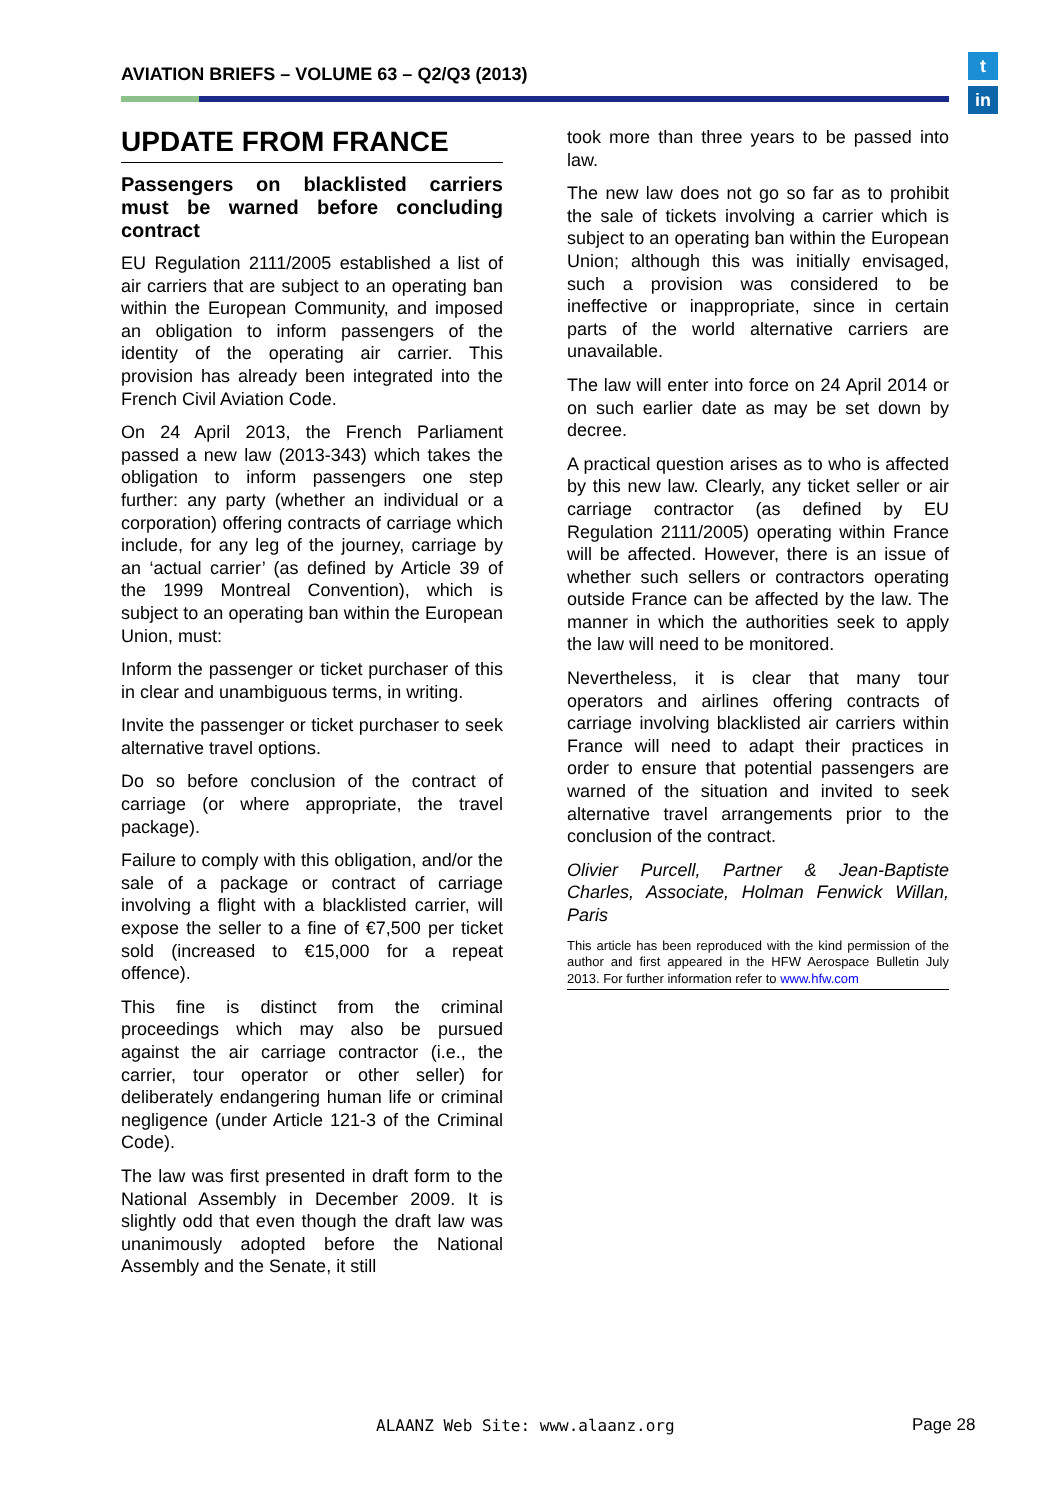AVIATION BRIEFS – VOLUME 63 – Q2/Q3 (2013)
t
in
UPDATE FROM FRANCE
Passengers on blacklisted carriers must be warned before concluding contract
EU Regulation 2111/2005 established a list of air carriers that are subject to an operating ban within the European Community, and imposed an obligation to inform passengers of the identity of the operating air carrier. This provision has already been integrated into the French Civil Aviation Code.
On 24 April 2013, the French Parliament passed a new law (2013-343) which takes the obligation to inform passengers one step further: any party (whether an individual or a corporation) offering contracts of carriage which include, for any leg of the journey, carriage by an ‘actual carrier’ (as defined by Article 39 of the 1999 Montreal Convention), which is subject to an operating ban within the European Union, must:
Inform the passenger or ticket purchaser of this in clear and unambiguous terms, in writing.
Invite the passenger or ticket purchaser to seek alternative travel options.
Do so before conclusion of the contract of carriage (or where appropriate, the travel package).
Failure to comply with this obligation, and/or the sale of a package or contract of carriage involving a flight with a blacklisted carrier, will expose the seller to a fine of €7,500 per ticket sold (increased to €15,000 for a repeat offence).
This fine is distinct from the criminal proceedings which may also be pursued against the air carriage contractor (i.e., the carrier, tour operator or other seller) for deliberately endangering human life or criminal negligence (under Article 121-3 of the Criminal Code).
The law was first presented in draft form to the National Assembly in December 2009. It is slightly odd that even though the draft law was unanimously adopted before the National Assembly and the Senate, it still
took more than three years to be passed into law.
The new law does not go so far as to prohibit the sale of tickets involving a carrier which is subject to an operating ban within the European Union; although this was initially envisaged, such a provision was considered to be ineffective or inappropriate, since in certain parts of the world alternative carriers are unavailable.
The law will enter into force on 24 April 2014 or on such earlier date as may be set down by decree.
A practical question arises as to who is affected by this new law. Clearly, any ticket seller or air carriage contractor (as defined by EU Regulation 2111/2005) operating within France will be affected. However, there is an issue of whether such sellers or contractors operating outside France can be affected by the law. The manner in which the authorities seek to apply the law will need to be monitored.
Nevertheless, it is clear that many tour operators and airlines offering contracts of carriage involving blacklisted air carriers within France will need to adapt their practices in order to ensure that potential passengers are warned of the situation and invited to seek alternative travel arrangements prior to the conclusion of the contract.
Olivier Purcell, Partner & Jean-Baptiste Charles, Associate, Holman Fenwick Willan, Paris
This article has been reproduced with the kind permission of the author and first appeared in the HFW Aerospace Bulletin July 2013. For further information refer to www.hfw.com
ALAANZ Web Site: www.alaanz.org
Page 28